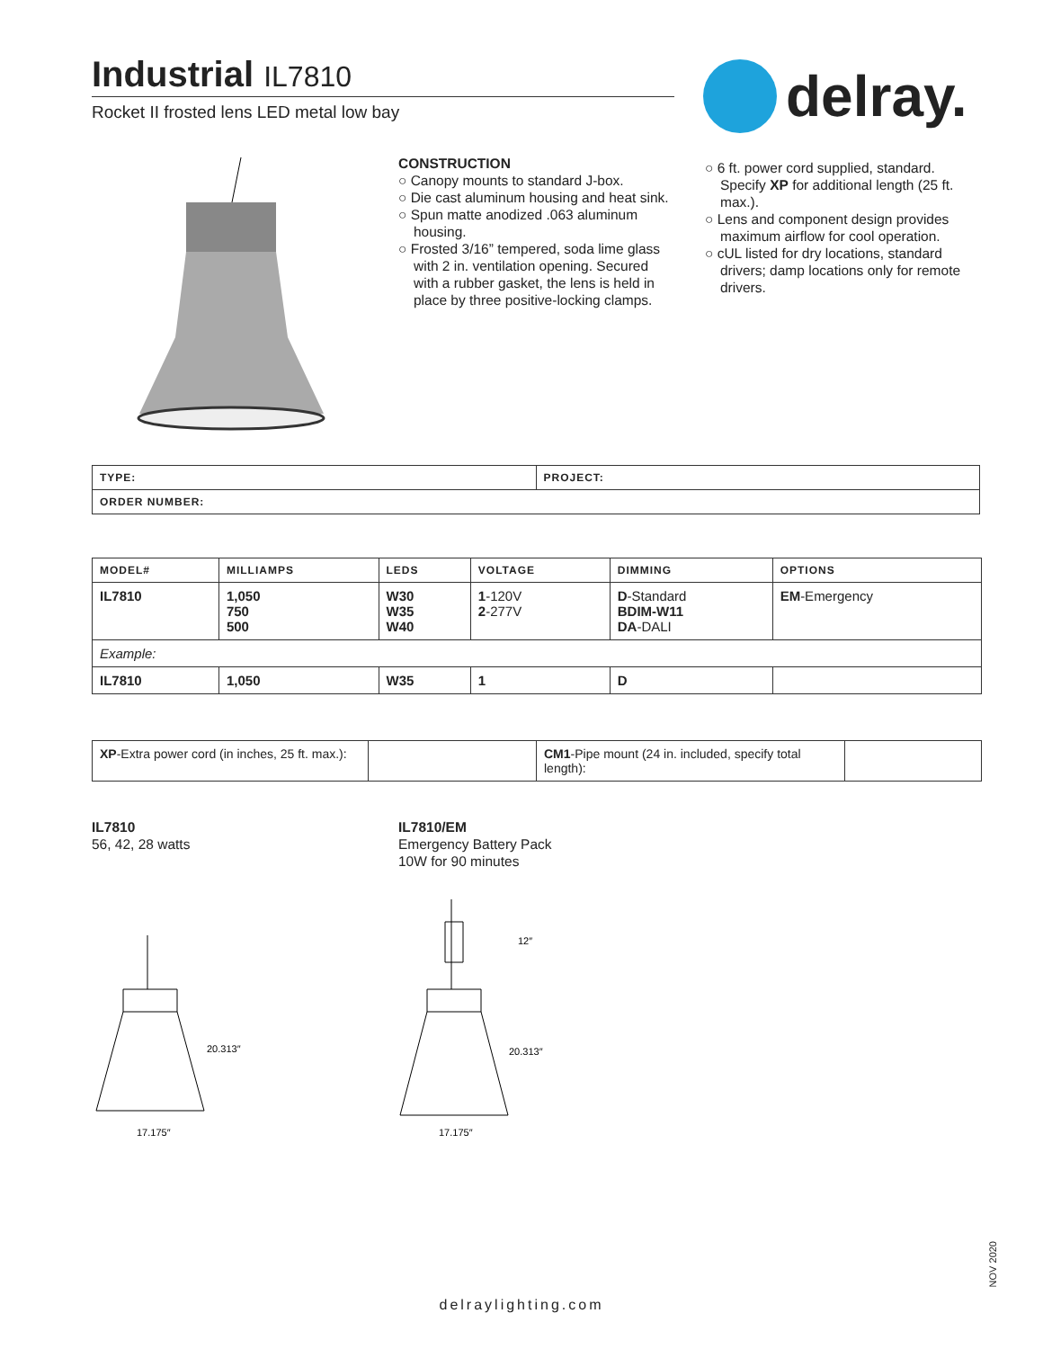Industrial IL7810
Rocket II frosted lens LED metal low bay
delray.
CONSTRUCTION
○ Canopy mounts to standard J-box.
○ Die cast aluminum housing and heat sink.
○ Spun matte anodized .063 aluminum housing.
○ Frosted 3/16” tempered, soda lime glass with 2 in. ventilation opening. Secured with a rubber gasket, the lens is held in place by three positive-locking clamps.
○ 6 ft. power cord supplied, standard. Specify XP for additional length (25 ft. max.).
○ Lens and component design provides maximum airflow for cool operation.
○ cUL listed for dry locations, standard drivers; damp locations only for remote drivers.
| TYPE: | PROJECT: |
| --- | --- |
| ORDER NUMBER: | |
| MODEL# | MILLIAMPS | LEDS | VOLTAGE | DIMMING | OPTIONS |
| --- | --- | --- | --- | --- | --- |
| IL7810 | 1,050 750 500 | W30 W35 W40 | 1 -120V 2 -277V | D -Standard BDIM-W11 DA -DALI | EM -Emergency |
| Example: | | | | | |
| IL7810 | 1,050 | W35 | 1 | D | |
| XP -Extra power cord (in inches, 25 ft. max.): | | CM1 -Pipe mount (24 in. included, specify total length): | |
IL7810
56, 42, 28 watts
IL7810/EM
Emergency Battery Pack
10W for 90 minutes
20.313″
17.175″
12″
20.313″
17.175″
NOV 2020
delraylighting.com